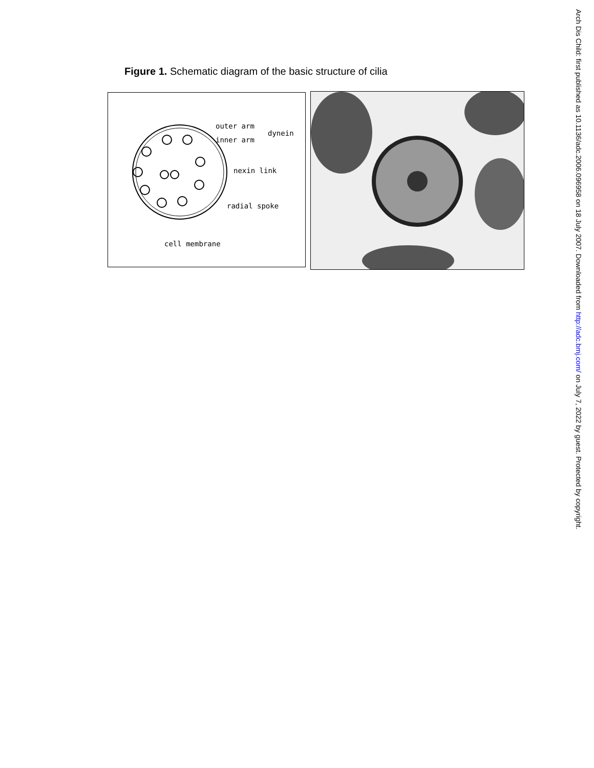Figure 1. Schematic diagram of the basic structure of cilia
outer arm
inner arm
dynein
nexin link
radial spoke
cell membrane
Arch Dis Child: first published as 10.1136/adc.2006.096958 on 18 July 2007. Downloaded from http://adc.bmj.com/ on July 7, 2022 by guest. Protected by copyright.